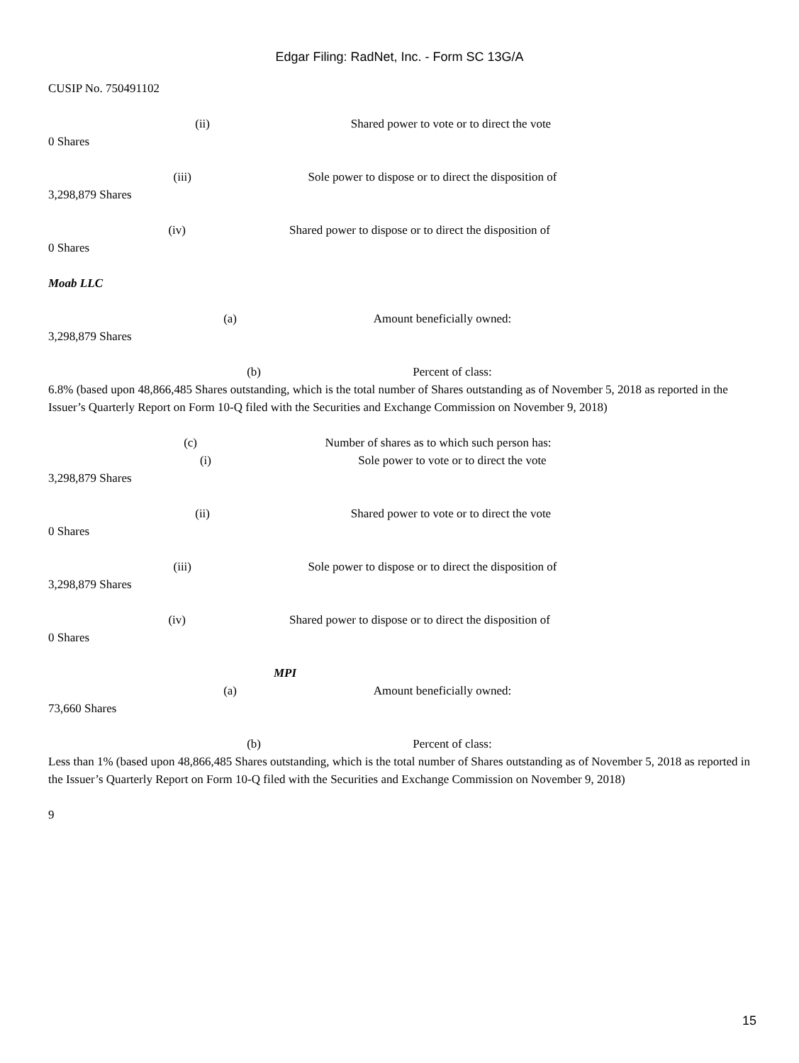Edgar Filing: RadNet, Inc. - Form SC 13G/A
CUSIP No. 750491102
(ii) Shared power to vote or to direct the vote
0 Shares
(iii) Sole power to dispose or to direct the disposition of
3,298,879 Shares
(iv) Shared power to dispose or to direct the disposition of
0 Shares
Moab LLC
(a) Amount beneficially owned:
3,298,879 Shares
(b) Percent of class:
6.8% (based upon 48,866,485 Shares outstanding, which is the total number of Shares outstanding as of November 5, 2018 as reported in the Issuer’s Quarterly Report on Form 10-Q filed with the Securities and Exchange Commission on November 9, 2018)
(c) Number of shares as to which such person has:
(i) Sole power to vote or to direct the vote
3,298,879 Shares
(ii) Shared power to vote or to direct the vote
0 Shares
(iii) Sole power to dispose or to direct the disposition of
3,298,879 Shares
(iv) Shared power to dispose or to direct the disposition of
0 Shares
MPI
(a) Amount beneficially owned:
73,660 Shares
(b) Percent of class:
Less than 1% (based upon 48,866,485 Shares outstanding, which is the total number of Shares outstanding as of November 5, 2018 as reported in the Issuer’s Quarterly Report on Form 10-Q filed with the Securities and Exchange Commission on November 9, 2018)
9
15